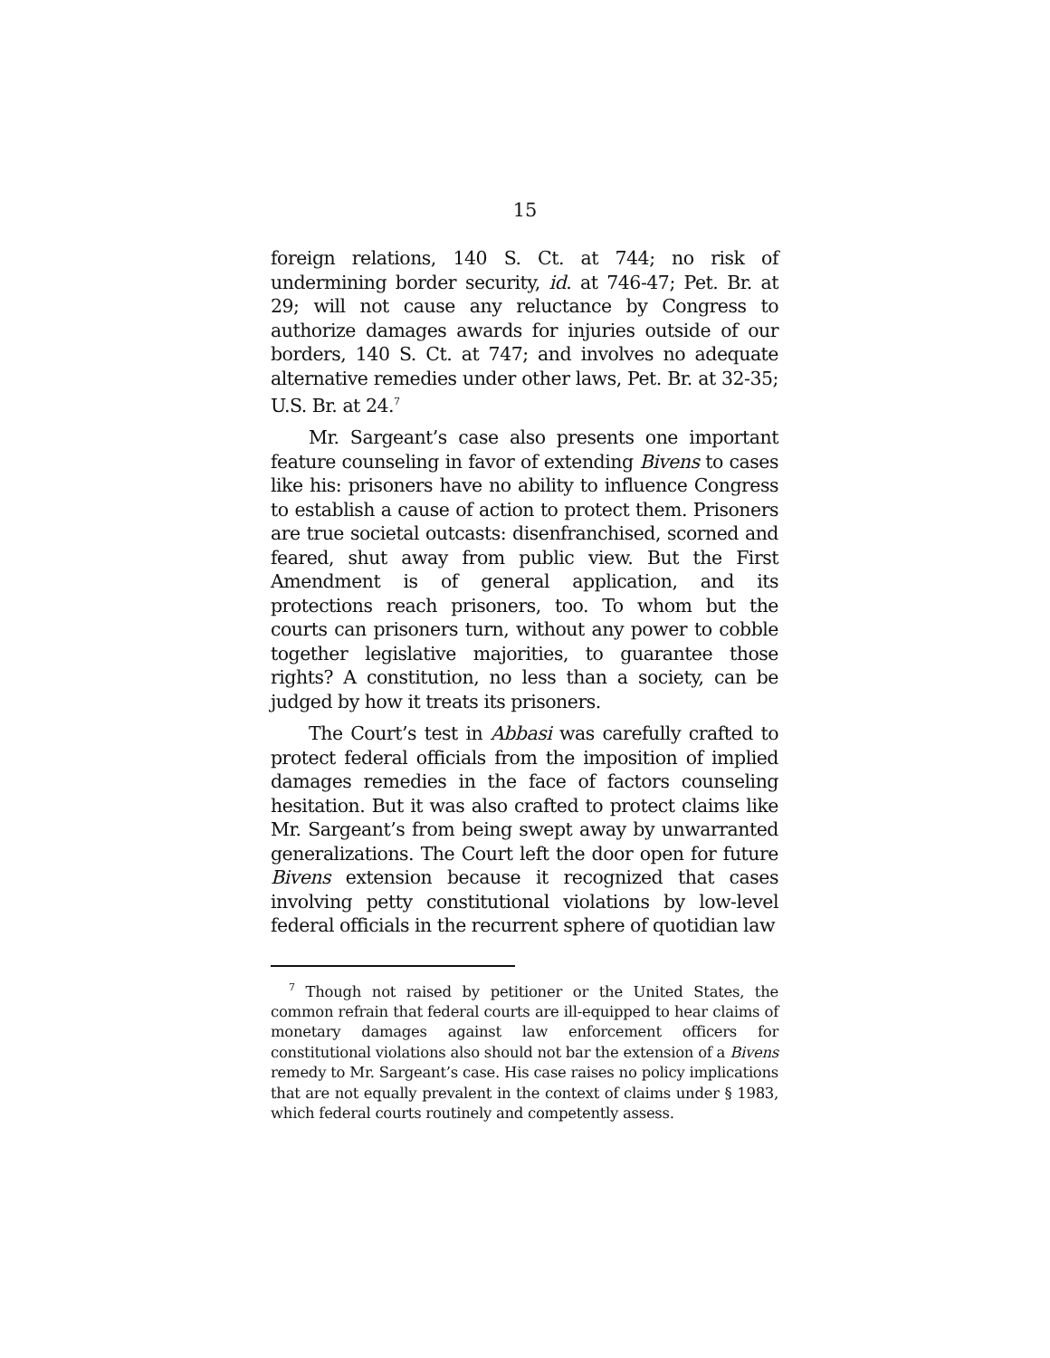15
foreign relations, 140 S. Ct. at 744; no risk of undermining border security, id. at 746-47; Pet. Br. at 29; will not cause any reluctance by Congress to authorize damages awards for injuries outside of our borders, 140 S. Ct. at 747; and involves no adequate alternative remedies under other laws, Pet. Br. at 32-35; U.S. Br. at 24.<sup>7</sup>
Mr. Sargeant’s case also presents one important feature counseling in favor of extending Bivens to cases like his: prisoners have no ability to influence Congress to establish a cause of action to protect them. Prisoners are true societal outcasts: disenfranchised, scorned and feared, shut away from public view. But the First Amendment is of general application, and its protections reach prisoners, too. To whom but the courts can prisoners turn, without any power to cobble together legislative majorities, to guarantee those rights? A constitution, no less than a society, can be judged by how it treats its prisoners.
The Court’s test in Abbasi was carefully crafted to protect federal officials from the imposition of implied damages remedies in the face of factors counseling hesitation. But it was also crafted to protect claims like Mr. Sargeant’s from being swept away by unwarranted generalizations. The Court left the door open for future Bivens extension because it recognized that cases involving petty constitutional violations by low-level federal officials in the recurrent sphere of quotidian law
<sup>7</sup> Though not raised by petitioner or the United States, the common refrain that federal courts are ill-equipped to hear claims of monetary damages against law enforcement officers for constitutional violations also should not bar the extension of a Bivens remedy to Mr. Sargeant’s case. His case raises no policy implications that are not equally prevalent in the context of claims under § 1983, which federal courts routinely and competently assess.